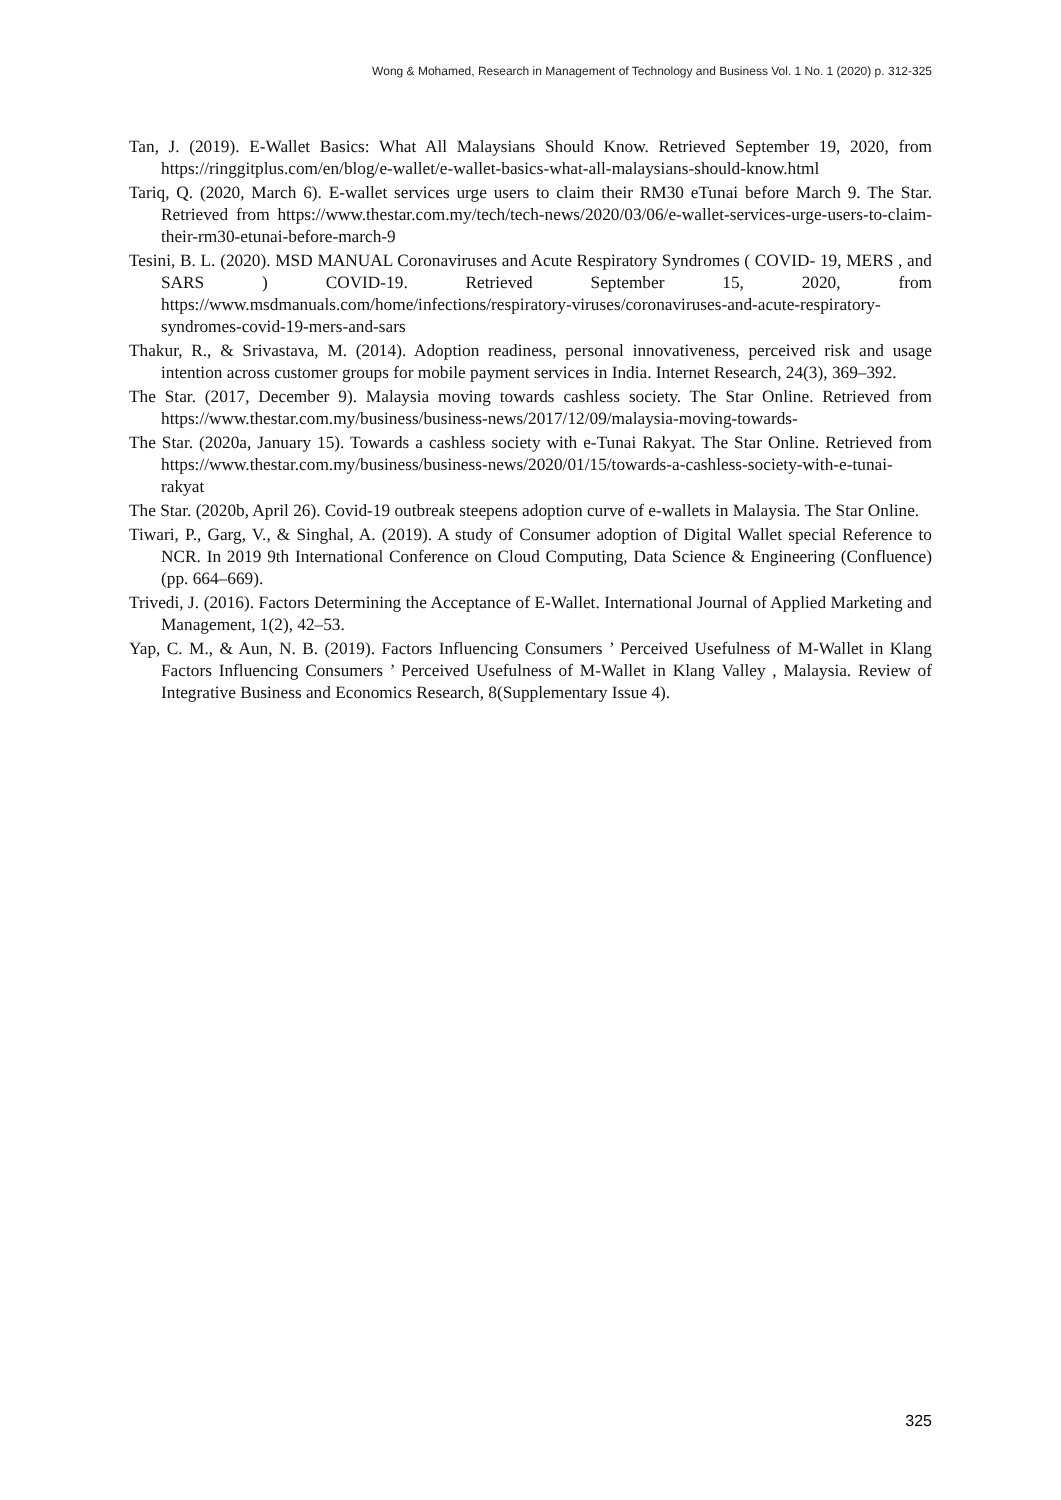Wong & Mohamed, Research in Management of Technology and Business Vol. 1 No. 1 (2020) p. 312-325
Tan, J. (2019). E-Wallet Basics: What All Malaysians Should Know. Retrieved September 19, 2020, from https://ringgitplus.com/en/blog/e-wallet/e-wallet-basics-what-all-malaysians-should-know.html
Tariq, Q. (2020, March 6). E-wallet services urge users to claim their RM30 eTunai before March 9. The Star. Retrieved from https://www.thestar.com.my/tech/tech-news/2020/03/06/e-wallet-services-urge-users-to-claim-their-rm30-etunai-before-march-9
Tesini, B. L. (2020). MSD MANUAL Coronaviruses and Acute Respiratory Syndromes ( COVID- 19, MERS , and SARS ) COVID-19. Retrieved September 15, 2020, from https://www.msdmanuals.com/home/infections/respiratory-viruses/coronaviruses-and-acute-respiratory-syndromes-covid-19-mers-and-sars
Thakur, R., & Srivastava, M. (2014). Adoption readiness, personal innovativeness, perceived risk and usage intention across customer groups for mobile payment services in India. Internet Research, 24(3), 369–392.
The Star. (2017, December 9). Malaysia moving towards cashless society. The Star Online. Retrieved from https://www.thestar.com.my/business/business-news/2017/12/09/malaysia-moving-towards-
The Star. (2020a, January 15). Towards a cashless society with e-Tunai Rakyat. The Star Online. Retrieved from https://www.thestar.com.my/business/business-news/2020/01/15/towards-a-cashless-society-with-e-tunai-rakyat
The Star. (2020b, April 26). Covid-19 outbreak steepens adoption curve of e-wallets in Malaysia. The Star Online.
Tiwari, P., Garg, V., & Singhal, A. (2019). A study of Consumer adoption of Digital Wallet special Reference to NCR. In 2019 9th International Conference on Cloud Computing, Data Science & Engineering (Confluence) (pp. 664–669).
Trivedi, J. (2016). Factors Determining the Acceptance of E-Wallet. International Journal of Applied Marketing and Management, 1(2), 42–53.
Yap, C. M., & Aun, N. B. (2019). Factors Influencing Consumers ’ Perceived Usefulness of M-Wallet in Klang Factors Influencing Consumers ’ Perceived Usefulness of M-Wallet in Klang Valley , Malaysia. Review of Integrative Business and Economics Research, 8(Supplementary Issue 4).
325